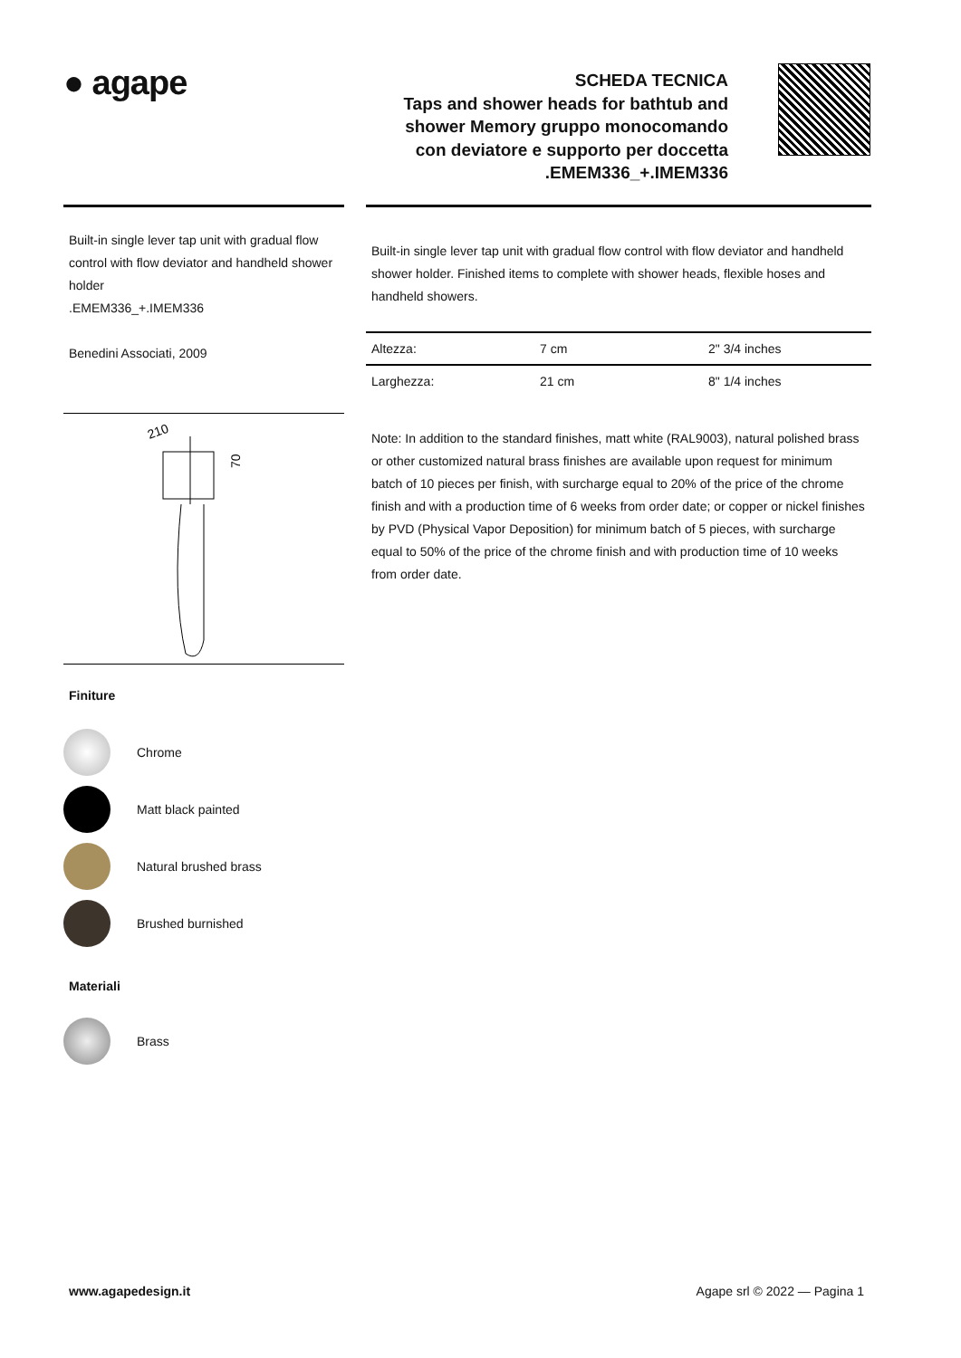● agape
SCHEDA TECNICA
Taps and shower heads for bathtub and
shower Memory gruppo monocomando
con deviatore e supporto per doccetta
.EMEM336_+.IMEM336
Built-in single lever tap unit with gradual flow control with flow deviator and handheld shower holder
.EMEM336_+.IMEM336
Benedini Associati, 2009
210
70
Finiture
Chrome
Matt black painted
Natural brushed brass
Brushed burnished
Materiali
Brass
Built-in single lever tap unit with gradual flow control with flow deviator and handheld shower holder. Finished items to complete with shower heads, flexible hoses and handheld showers.
| Altezza: | 7 cm | 2" 3/4 inches |
| Larghezza: | 21 cm | 8" 1/4 inches |
Note: In addition to the standard finishes, matt white (RAL9003), natural polished brass or other customized natural brass finishes are available upon request for minimum batch of 10 pieces per finish, with surcharge equal to 20% of the price of the chrome finish and with a production time of 6 weeks from order date; or copper or nickel finishes by PVD (Physical Vapor Deposition) for minimum batch of 5 pieces, with surcharge equal to 50% of the price of the chrome finish and with production time of 10 weeks from order date.
www.agapedesign.it Agape srl © 2022 — Pagina 1